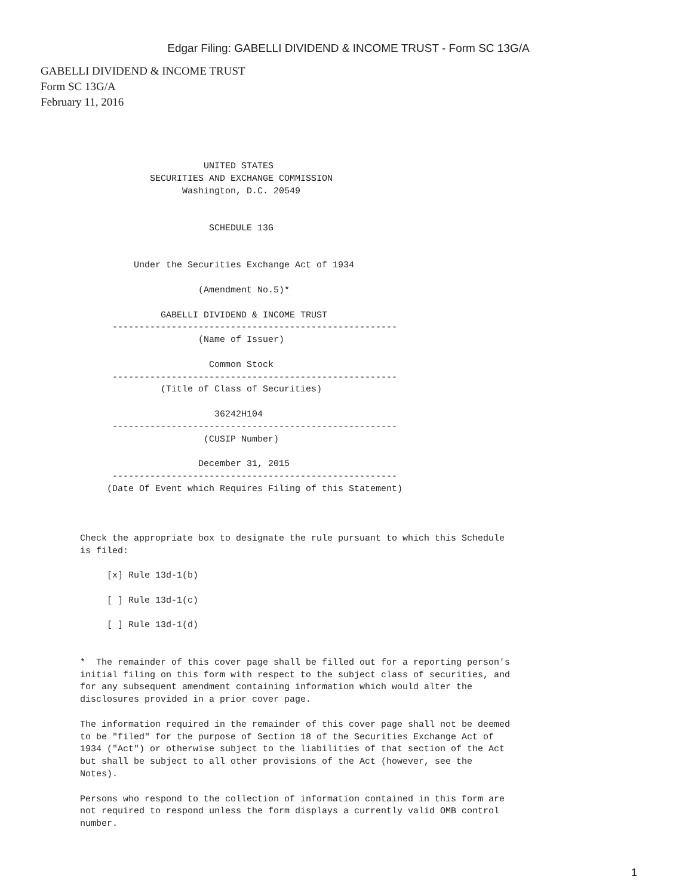Edgar Filing: GABELLI DIVIDEND & INCOME TRUST - Form SC 13G/A
GABELLI DIVIDEND & INCOME TRUST
Form SC 13G/A
February 11, 2016
                             UNITED STATES
                   SECURITIES AND EXCHANGE COMMISSION
                         Washington, D.C. 20549


                              SCHEDULE 13G


                Under the Securities Exchange Act of 1934

                            (Amendment No.5)*

                     GABELLI DIVIDEND & INCOME TRUST
            -----------------------------------------------------
                            (Name of Issuer)

                              Common Stock
            -----------------------------------------------------
                     (Title of Class of Securities)

                               36242H104
            -----------------------------------------------------
                             (CUSIP Number)

                            December 31, 2015
            -----------------------------------------------------
           (Date Of Event which Requires Filing of this Statement)



      Check the appropriate box to designate the rule pursuant to which this Schedule
      is filed:

           [x] Rule 13d-1(b)

           [ ] Rule 13d-1(c)

           [ ] Rule 13d-1(d)


      *  The remainder of this cover page shall be filled out for a reporting person's
      initial filing on this form with respect to the subject class of securities, and
      for any subsequent amendment containing information which would alter the
      disclosures provided in a prior cover page.

      The information required in the remainder of this cover page shall not be deemed
      to be "filed" for the purpose of Section 18 of the Securities Exchange Act of
      1934 ("Act") or otherwise subject to the liabilities of that section of the Act
      but shall be subject to all other provisions of the Act (however, see the
      Notes).

      Persons who respond to the collection of information contained in this form are
      not required to respond unless the form displays a currently valid OMB control
      number.
1